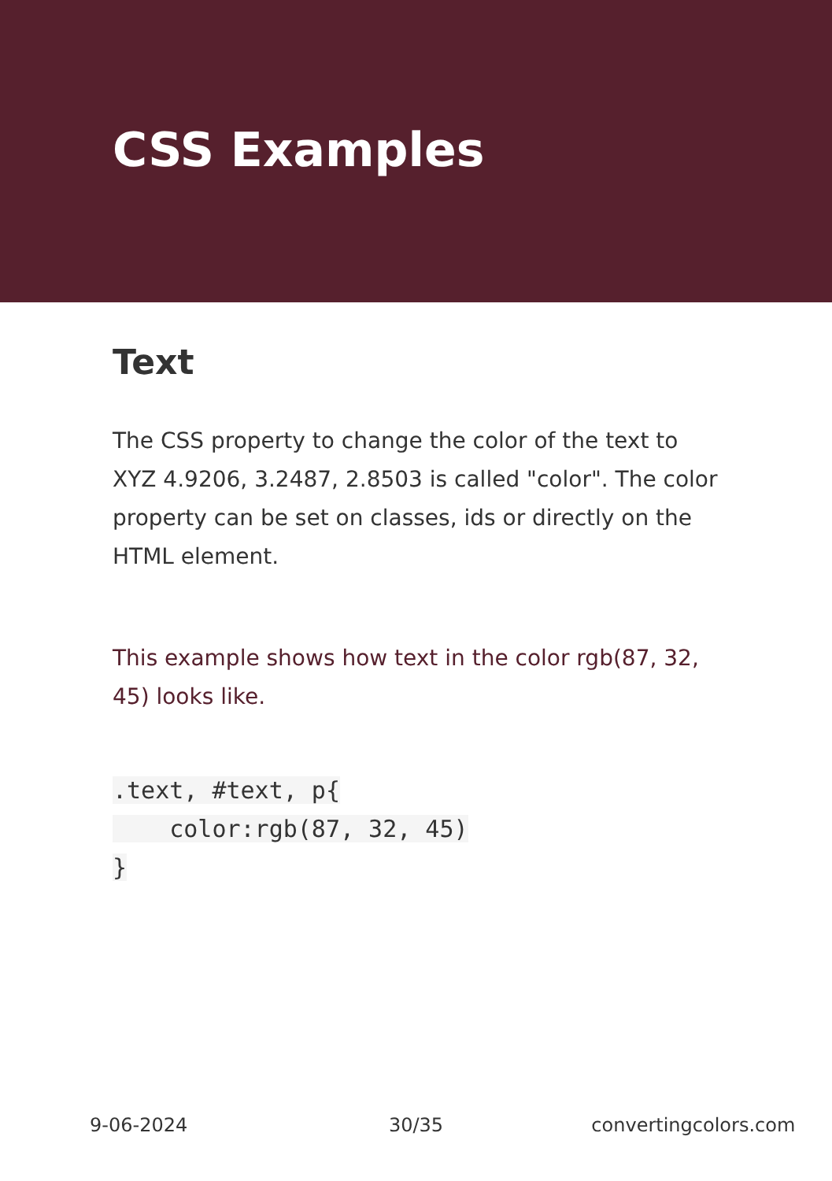CSS Examples
Text
The CSS property to change the color of the text to XYZ 4.9206, 3.2487, 2.8503 is called "color". The color property can be set on classes, ids or directly on the HTML element.
This example shows how text in the color rgb(87, 32, 45) looks like.
.text, #text, p{
    color:rgb(87, 32, 45)
}
9-06-2024 30/35 convertingcolors.com